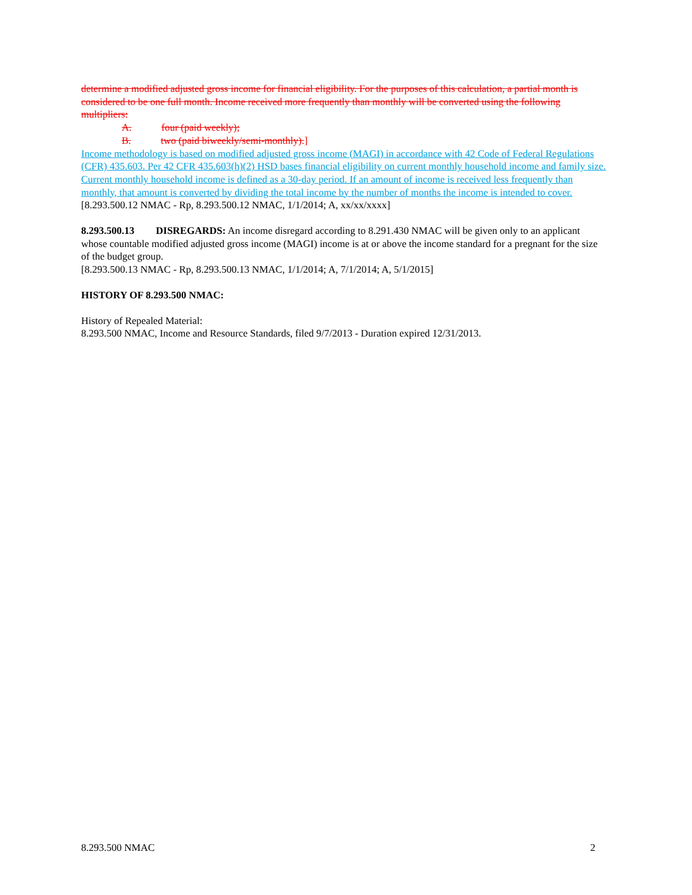determine a modified adjusted gross income for financial eligibility. For the purposes of this calculation, a partial month is considered to be one full month. Income received more frequently than monthly will be converted using the following multipliers:
A. four (paid weekly);
B. two (paid biweekly/semi-monthly).]
Income methodology is based on modified adjusted gross income (MAGI) in accordance with 42 Code of Federal Regulations (CFR) 435.603. Per 42 CFR 435.603(h)(2) HSD bases financial eligibility on current monthly household income and family size. Current monthly household income is defined as a 30-day period. If an amount of income is received less frequently than monthly, that amount is converted by dividing the total income by the number of months the income is intended to cover.
[8.293.500.12 NMAC - Rp, 8.293.500.12 NMAC, 1/1/2014; A, xx/xx/xxxx]
8.293.500.13 DISREGARDS: An income disregard according to 8.291.430 NMAC will be given only to an applicant whose countable modified adjusted gross income (MAGI) income is at or above the income standard for a pregnant for the size of the budget group.
[8.293.500.13 NMAC - Rp, 8.293.500.13 NMAC, 1/1/2014; A, 7/1/2014; A, 5/1/2015]
HISTORY OF 8.293.500 NMAC:
History of Repealed Material:
8.293.500 NMAC, Income and Resource Standards, filed 9/7/2013 - Duration expired 12/31/2013.
8.293.500 NMAC 2